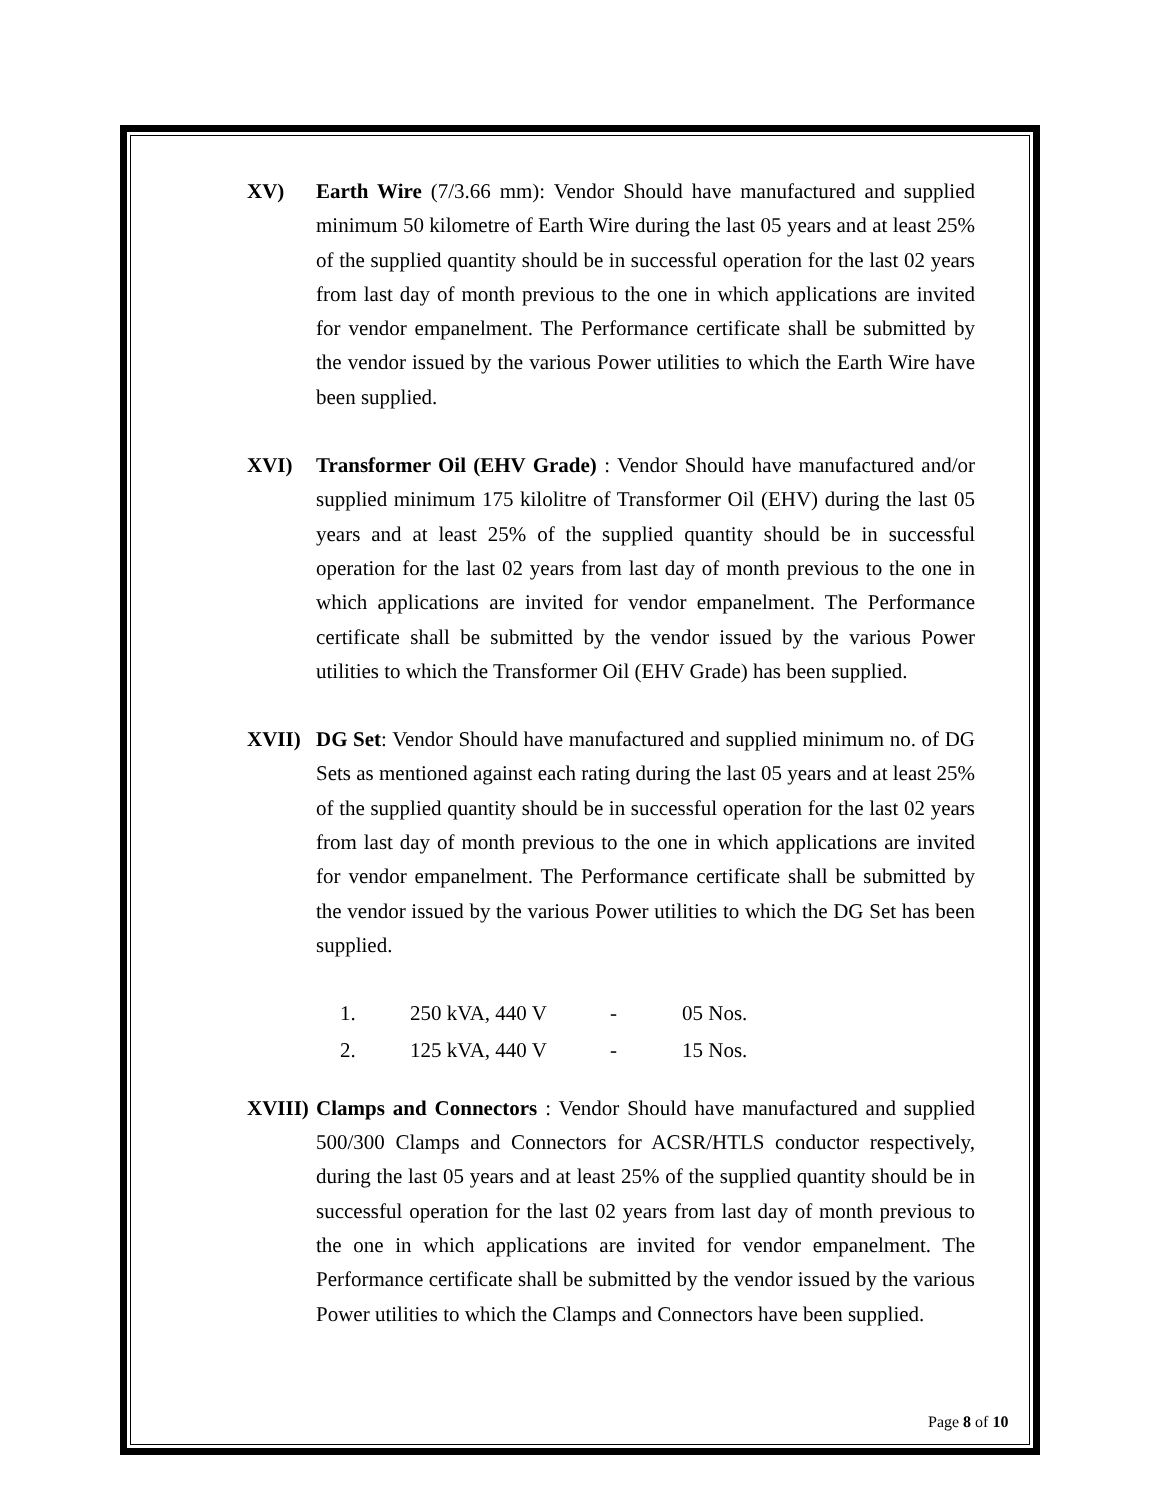XV) Earth Wire (7/3.66 mm): Vendor Should have manufactured and supplied minimum 50 kilometre of Earth Wire during the last 05 years and at least 25% of the supplied quantity should be in successful operation for the last 02 years from last day of month previous to the one in which applications are invited for vendor empanelment. The Performance certificate shall be submitted by the vendor issued by the various Power utilities to which the Earth Wire have been supplied.
XVI) Transformer Oil (EHV Grade) : Vendor Should have manufactured and/or supplied minimum 175 kilolitre of Transformer Oil (EHV) during the last 05 years and at least 25% of the supplied quantity should be in successful operation for the last 02 years from last day of month previous to the one in which applications are invited for vendor empanelment. The Performance certificate shall be submitted by the vendor issued by the various Power utilities to which the Transformer Oil (EHV Grade) has been supplied.
XVII) DG Set: Vendor Should have manufactured and supplied minimum no. of DG Sets as mentioned against each rating during the last 05 years and at least 25% of the supplied quantity should be in successful operation for the last 02 years from last day of month previous to the one in which applications are invited for vendor empanelment. The Performance certificate shall be submitted by the vendor issued by the various Power utilities to which the DG Set has been supplied.
| | 1. | 250 kVA, 440 V | - | 05 Nos. |
| | 2. | 125 kVA, 440 V | - | 15 Nos. |
XVIII)
Clamps and Connectors : Vendor Should have manufactured and supplied 500/300 Clamps and Connectors for ACSR/HTLS conductor respectively, during the last 05 years and at least 25% of the supplied quantity should be in successful operation for the last 02 years from last day of month previous to the one in which applications are invited for vendor empanelment. The Performance certificate shall be submitted by the vendor issued by the various Power utilities to which the Clamps and Connectors have been supplied.
Page 8 of 10